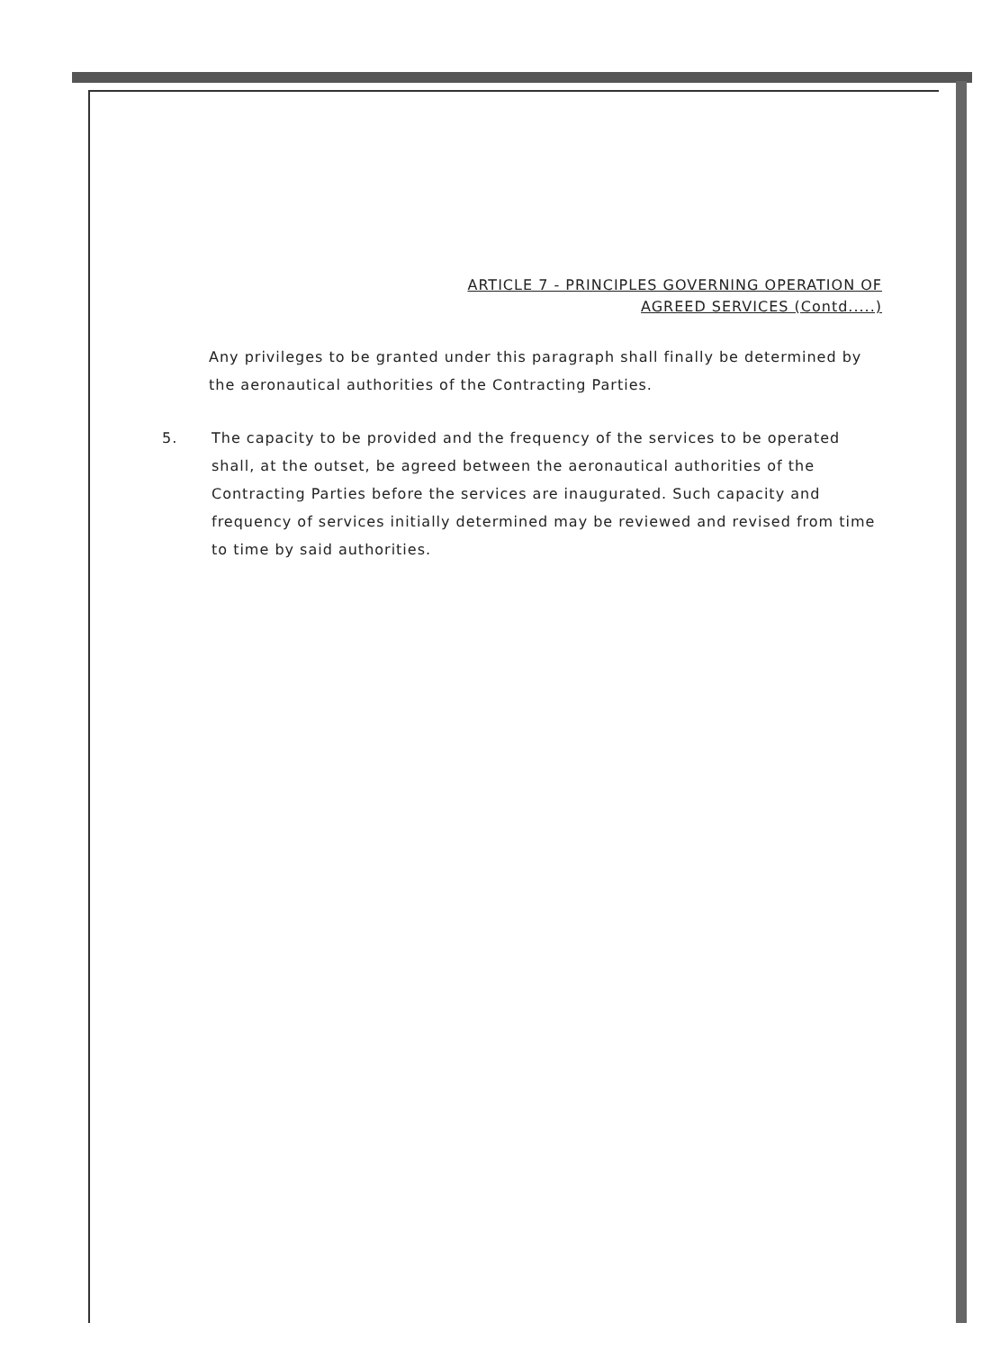ARTICLE 7 - PRINCIPLES GOVERNING OPERATION OF
AGREED SERVICES (Contd.....)
Any privileges to be granted under this paragraph shall finally be determined by the aeronautical authorities of the Contracting Parties.
5. The capacity to be provided and the frequency of the services to be operated shall, at the outset, be agreed between the aeronautical authorities of the Contracting Parties before the services are inaugurated. Such capacity and frequency of services initially determined may be reviewed and revised from time to time by said authorities.